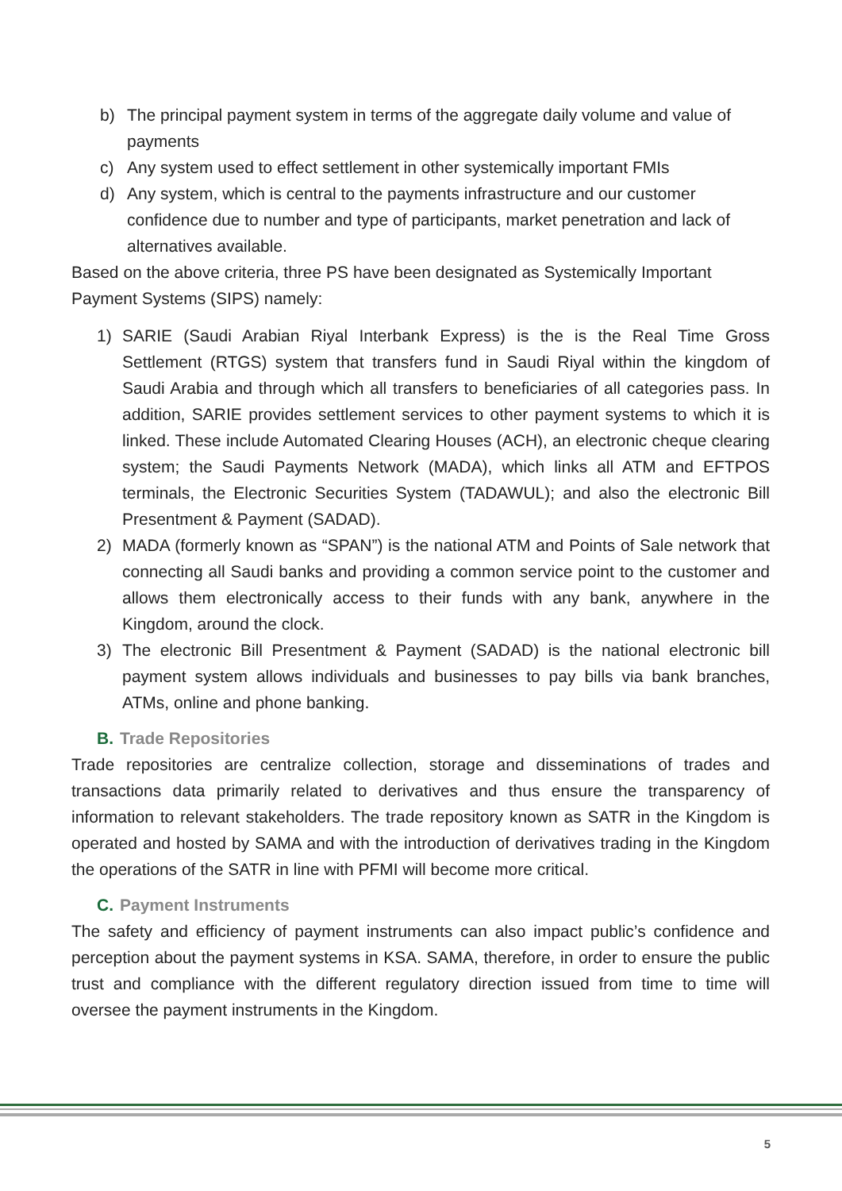b) The principal payment system in terms of the aggregate daily volume and value of payments
c) Any system used to effect settlement in other systemically important FMIs
d) Any system, which is central to the payments infrastructure and our customer confidence due to number and type of participants, market penetration and lack of alternatives available.
Based on the above criteria, three PS have been designated as Systemically Important Payment Systems (SIPS) namely:
1) SARIE (Saudi Arabian Riyal Interbank Express) is the is the Real Time Gross Settlement (RTGS) system that transfers fund in Saudi Riyal within the kingdom of Saudi Arabia and through which all transfers to beneficiaries of all categories pass. In addition, SARIE provides settlement services to other payment systems to which it is linked. These include Automated Clearing Houses (ACH), an electronic cheque clearing system; the Saudi Payments Network (MADA), which links all ATM and EFTPOS terminals, the Electronic Securities System (TADAWUL); and also the electronic Bill Presentment & Payment (SADAD).
2) MADA (formerly known as “SPAN”) is the national ATM and Points of Sale network that connecting all Saudi banks and providing a common service point to the customer and allows them electronically access to their funds with any bank, anywhere in the Kingdom, around the clock.
3) The electronic Bill Presentment & Payment (SADAD) is the national electronic bill payment system allows individuals and businesses to pay bills via bank branches, ATMs, online and phone banking.
B. Trade Repositories
Trade repositories are centralize collection, storage and disseminations of trades and transactions data primarily related to derivatives and thus ensure the transparency of information to relevant stakeholders. The trade repository known as SATR in the Kingdom is operated and hosted by SAMA and with the introduction of derivatives trading in the Kingdom the operations of the SATR in line with PFMI will become more critical.
C. Payment Instruments
The safety and efficiency of payment instruments can also impact public’s confidence and perception about the payment systems in KSA. SAMA, therefore, in order to ensure the public trust and compliance with the different regulatory direction issued from time to time will oversee the payment instruments in the Kingdom.
5